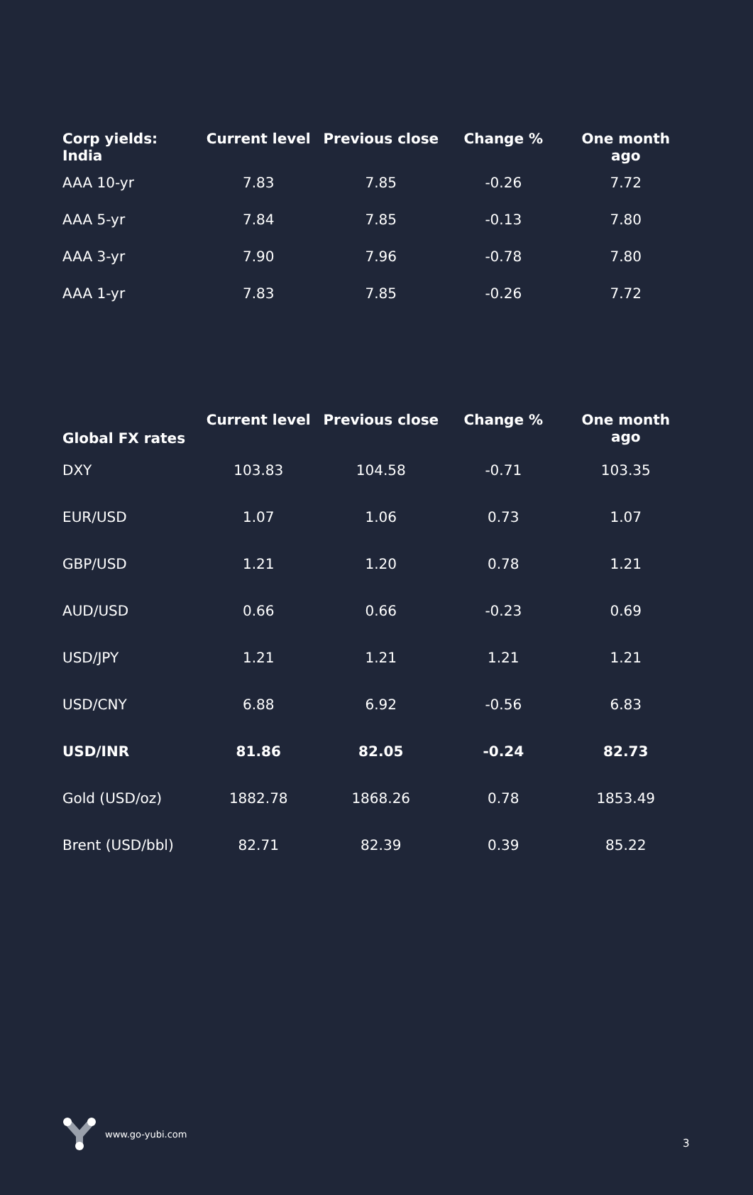| Corp yields: India | Current level | Previous close | Change % | One month ago |
| --- | --- | --- | --- | --- |
| AAA 10-yr | 7.83 | 7.85 | -0.26 | 7.72 |
| AAA 5-yr | 7.84 | 7.85 | -0.13 | 7.80 |
| AAA 3-yr | 7.90 | 7.96 | -0.78 | 7.80 |
| AAA 1-yr | 7.83 | 7.85 | -0.26 | 7.72 |
| Global FX rates | Current level | Previous close | Change % | One month ago |
| --- | --- | --- | --- | --- |
| DXY | 103.83 | 104.58 | -0.71 | 103.35 |
| EUR/USD | 1.07 | 1.06 | 0.73 | 1.07 |
| GBP/USD | 1.21 | 1.20 | 0.78 | 1.21 |
| AUD/USD | 0.66 | 0.66 | -0.23 | 0.69 |
| USD/JPY | 1.21 | 1.21 | 1.21 | 1.21 |
| USD/CNY | 6.88 | 6.92 | -0.56 | 6.83 |
| USD/INR | 81.86 | 82.05 | -0.24 | 82.73 |
| Gold (USD/oz) | 1882.78 | 1868.26 | 0.78 | 1853.49 |
| Brent (USD/bbl) | 82.71 | 82.39 | 0.39 | 85.22 |
www.go-yubi.com
3